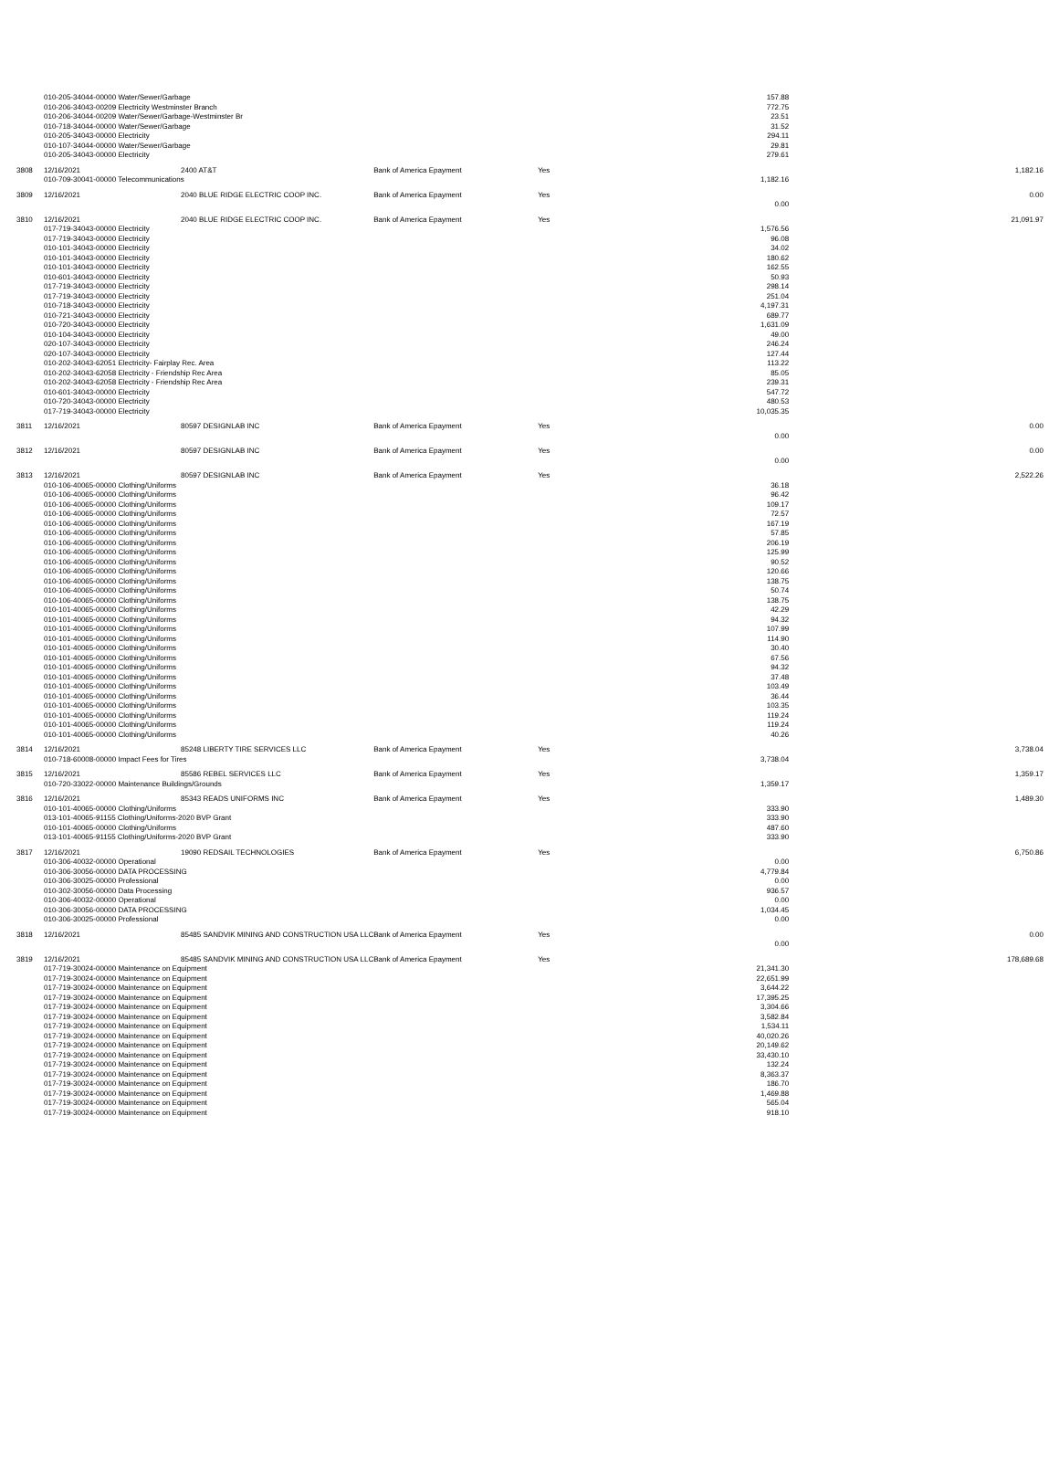| | 010-205-34044-00000 Water/Sewer/Garbage | | | | | 157.88 | |
| | 010-206-34043-00209 Electricity Westminster Branch | | | | | 772.75 | |
| | 010-206-34044-00209 Water/Sewer/Garbage-Westminster Br | | | | | 23.51 | |
| | 010-718-34044-00000 Water/Sewer/Garbage | | | | | 31.52 | |
| | 010-205-34043-00000 Electricity | | | | | 294.11 | |
| | 010-107-34044-00000 Water/Sewer/Garbage | | | | | 29.81 | |
| | 010-205-34043-00000 Electricity | | | | | 279.61 | |
| 3808 | 12/16/2021 | 2400 AT&T | Bank of America Epayment | Yes | | | 1,182.16 |
| | 010-709-30041-00000 Telecommunications | | | | | 1,182.16 | |
| 3809 | 12/16/2021 | 2040 BLUE RIDGE ELECTRIC COOP INC. | Bank of America Epayment | Yes | | | 0.00 |
| | | | | | | 0.00 | |
| 3810 | 12/16/2021 | 2040 BLUE RIDGE ELECTRIC COOP INC. | Bank of America Epayment | Yes | | | 21,091.97 |
| | 017-719-34043-00000 Electricity | | | | | 1,576.56 | |
| | 017-719-34043-00000 Electricity | | | | | 96.08 | |
| | 010-101-34043-00000 Electricity | | | | | 34.02 | |
| | 010-101-34043-00000 Electricity | | | | | 180.62 | |
| | 010-101-34043-00000 Electricity | | | | | 162.55 | |
| | 010-601-34043-00000 Electricity | | | | | 50.93 | |
| | 017-719-34043-00000 Electricity | | | | | 298.14 | |
| | 017-719-34043-00000 Electricity | | | | | 251.04 | |
| | 010-718-34043-00000 Electricity | | | | | 4,197.31 | |
| | 010-721-34043-00000 Electricity | | | | | 689.77 | |
| | 010-720-34043-00000 Electricity | | | | | 1,631.09 | |
| | 010-104-34043-00000 Electricity | | | | | 49.00 | |
| | 020-107-34043-00000 Electricity | | | | | 246.24 | |
| | 020-107-34043-00000 Electricity | | | | | 127.44 | |
| | 010-202-34043-62051 Electricity- Fairplay Rec. Area | | | | | 113.22 | |
| | 010-202-34043-62058 Electricity - Friendship Rec Area | | | | | 85.05 | |
| | 010-202-34043-62058 Electricity - Friendship Rec Area | | | | | 239.31 | |
| | 010-601-34043-00000 Electricity | | | | | 547.72 | |
| | 010-720-34043-00000 Electricity | | | | | 480.53 | |
| | 017-719-34043-00000 Electricity | | | | | 10,035.35 | |
| 3811 | 12/16/2021 | 80597 DESIGNLAB INC | Bank of America Epayment | Yes | | | 0.00 |
| | | | | | | 0.00 | |
| 3812 | 12/16/2021 | 80597 DESIGNLAB INC | Bank of America Epayment | Yes | | | 0.00 |
| | | | | | | 0.00 | |
| 3813 | 12/16/2021 | 80597 DESIGNLAB INC | Bank of America Epayment | Yes | | | 2,522.26 |
| | 010-106-40065-00000 Clothing/Uniforms | | | | | 36.18 | |
| | 010-106-40065-00000 Clothing/Uniforms | | | | | 96.42 | |
| | 010-106-40065-00000 Clothing/Uniforms | | | | | 109.17 | |
| | 010-106-40065-00000 Clothing/Uniforms | | | | | 72.57 | |
| | 010-106-40065-00000 Clothing/Uniforms | | | | | 167.19 | |
| | 010-106-40065-00000 Clothing/Uniforms | | | | | 57.85 | |
| | 010-106-40065-00000 Clothing/Uniforms | | | | | 206.19 | |
| | 010-106-40065-00000 Clothing/Uniforms | | | | | 125.99 | |
| | 010-106-40065-00000 Clothing/Uniforms | | | | | 90.52 | |
| | 010-106-40065-00000 Clothing/Uniforms | | | | | 120.66 | |
| | 010-106-40065-00000 Clothing/Uniforms | | | | | 138.75 | |
| | 010-106-40065-00000 Clothing/Uniforms | | | | | 50.74 | |
| | 010-106-40065-00000 Clothing/Uniforms | | | | | 138.75 | |
| | 010-101-40065-00000 Clothing/Uniforms | | | | | 42.29 | |
| | 010-101-40065-00000 Clothing/Uniforms | | | | | 94.32 | |
| | 010-101-40065-00000 Clothing/Uniforms | | | | | 107.99 | |
| | 010-101-40065-00000 Clothing/Uniforms | | | | | 114.90 | |
| | 010-101-40065-00000 Clothing/Uniforms | | | | | 30.40 | |
| | 010-101-40065-00000 Clothing/Uniforms | | | | | 67.56 | |
| | 010-101-40065-00000 Clothing/Uniforms | | | | | 94.32 | |
| | 010-101-40065-00000 Clothing/Uniforms | | | | | 37.48 | |
| | 010-101-40065-00000 Clothing/Uniforms | | | | | 103.49 | |
| | 010-101-40065-00000 Clothing/Uniforms | | | | | 36.44 | |
| | 010-101-40065-00000 Clothing/Uniforms | | | | | 103.35 | |
| | 010-101-40065-00000 Clothing/Uniforms | | | | | 119.24 | |
| | 010-101-40065-00000 Clothing/Uniforms | | | | | 119.24 | |
| | 010-101-40065-00000 Clothing/Uniforms | | | | | 40.26 | |
| 3814 | 12/16/2021 | 85248 LIBERTY TIRE SERVICES LLC | Bank of America Epayment | Yes | | | 3,738.04 |
| | 010-718-60008-00000 Impact Fees for Tires | | | | | 3,738.04 | |
| 3815 | 12/16/2021 | 85586 REBEL SERVICES LLC | Bank of America Epayment | Yes | | | 1,359.17 |
| | 010-720-33022-00000 Maintenance Buildings/Grounds | | | | | 1,359.17 | |
| 3816 | 12/16/2021 | 85343 READS UNIFORMS INC | Bank of America Epayment | Yes | | | 1,489.30 |
| | 010-101-40065-00000 Clothing/Uniforms | | | | | 333.90 | |
| | 013-101-40065-91155 Clothing/Uniforms-2020 BVP Grant | | | | | 333.90 | |
| | 010-101-40065-00000 Clothing/Uniforms | | | | | 487.60 | |
| | 013-101-40065-91155 Clothing/Uniforms-2020 BVP Grant | | | | | 333.90 | |
| 3817 | 12/16/2021 | 19090 REDSAIL TECHNOLOGIES | Bank of America Epayment | Yes | | | 6,750.86 |
| | 010-306-40032-00000 Operational | | | | | 0.00 | |
| | 010-306-30056-00000 DATA PROCESSING | | | | | 4,779.84 | |
| | 010-306-30025-00000 Professional | | | | | 0.00 | |
| | 010-302-30056-00000 Data Processing | | | | | 936.57 | |
| | 010-306-40032-00000 Operational | | | | | 0.00 | |
| | 010-306-30056-00000 DATA PROCESSING | | | | | 1,034.45 | |
| | 010-306-30025-00000 Professional | | | | | 0.00 | |
| 3818 | 12/16/2021 | 85485 SANDVIK MINING AND CONSTRUCTION USA LLC | Bank of America Epayment | Yes | | | 0.00 |
| | | | | | | 0.00 | |
| 3819 | 12/16/2021 | 85485 SANDVIK MINING AND CONSTRUCTION USA LLC | Bank of America Epayment | Yes | | | 178,689.68 |
| | 017-719-30024-00000 Maintenance on Equipment | | | | | 21,341.30 | |
| | 017-719-30024-00000 Maintenance on Equipment | | | | | 22,651.99 | |
| | 017-719-30024-00000 Maintenance on Equipment | | | | | 3,644.22 | |
| | 017-719-30024-00000 Maintenance on Equipment | | | | | 17,395.25 | |
| | 017-719-30024-00000 Maintenance on Equipment | | | | | 3,304.66 | |
| | 017-719-30024-00000 Maintenance on Equipment | | | | | 3,582.84 | |
| | 017-719-30024-00000 Maintenance on Equipment | | | | | 1,534.11 | |
| | 017-719-30024-00000 Maintenance on Equipment | | | | | 40,020.26 | |
| | 017-719-30024-00000 Maintenance on Equipment | | | | | 20,149.62 | |
| | 017-719-30024-00000 Maintenance on Equipment | | | | | 33,430.10 | |
| | 017-719-30024-00000 Maintenance on Equipment | | | | | 132.24 | |
| | 017-719-30024-00000 Maintenance on Equipment | | | | | 8,363.37 | |
| | 017-719-30024-00000 Maintenance on Equipment | | | | | 186.70 | |
| | 017-719-30024-00000 Maintenance on Equipment | | | | | 1,469.88 | |
| | 017-719-30024-00000 Maintenance on Equipment | | | | | 565.04 | |
| | 017-719-30024-00000 Maintenance on Equipment | | | | | 918.10 | |